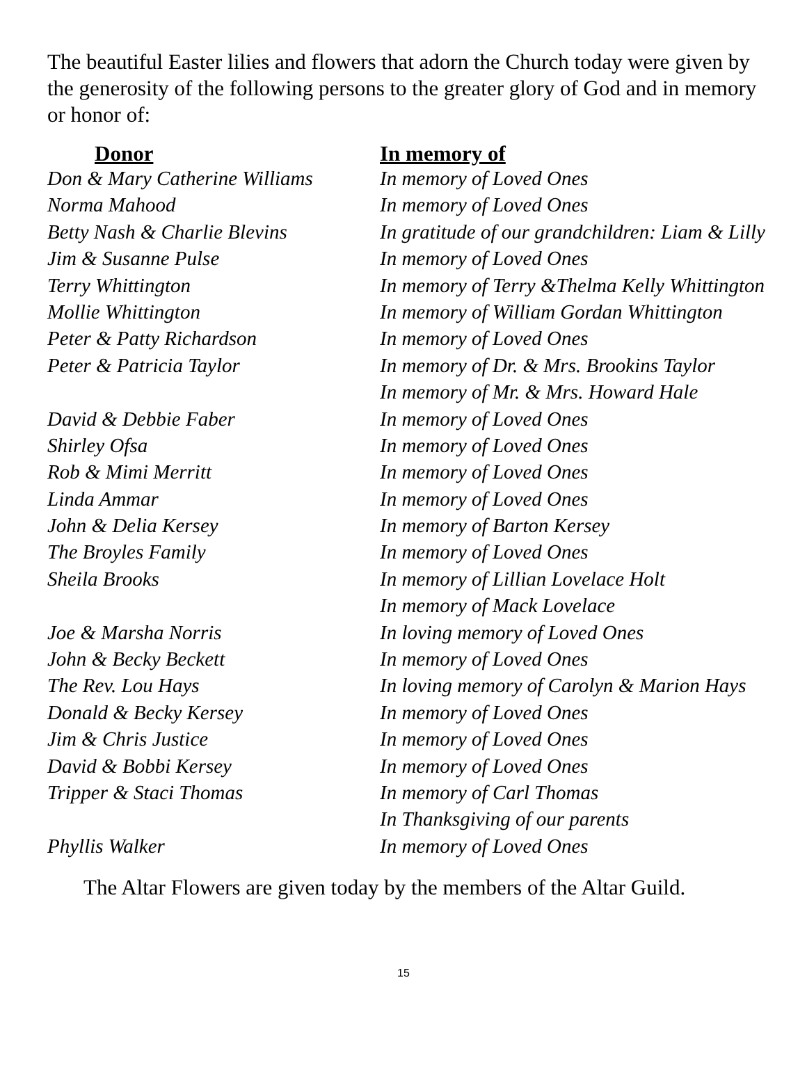The beautiful Easter lilies and flowers that adorn the Church today were given by the generosity of the following persons to the greater glory of God and in memory or honor of:
| Donor | In memory of |
| --- | --- |
| Don & Mary Catherine Williams | In memory of Loved Ones |
| Norma Mahood | In memory of Loved Ones |
| Betty Nash & Charlie Blevins | In gratitude of our grandchildren: Liam & Lilly |
| Jim & Susanne Pulse | In memory of Loved Ones |
| Terry Whittington | In memory of Terry &Thelma Kelly Whittington |
| Mollie Whittington | In memory of William Gordan Whittington |
| Peter & Patty Richardson | In memory of Loved Ones |
| Peter & Patricia Taylor | In memory of Dr. & Mrs. Brookins Taylor |
| | In memory of Mr. & Mrs. Howard Hale |
| David & Debbie Faber | In memory of Loved Ones |
| Shirley Ofsa | In memory of Loved Ones |
| Rob & Mimi Merritt | In memory of Loved Ones |
| Linda Ammar | In memory of Loved Ones |
| John & Delia Kersey | In memory of Barton Kersey |
| The Broyles Family | In memory of Loved Ones |
| Sheila Brooks | In memory of Lillian Lovelace Holt |
| | In memory of Mack Lovelace |
| Joe & Marsha Norris | In loving memory of Loved Ones |
| John & Becky Beckett | In memory of Loved Ones |
| The Rev. Lou Hays | In loving memory of Carolyn & Marion Hays |
| Donald & Becky Kersey | In memory of Loved Ones |
| Jim & Chris Justice | In memory of Loved Ones |
| David & Bobbi Kersey | In memory of Loved Ones |
| Tripper & Staci Thomas | In memory of Carl Thomas |
| | In Thanksgiving of our parents |
| Phyllis Walker | In memory of Loved Ones |
The Altar Flowers are given today by the members of the Altar Guild.
15